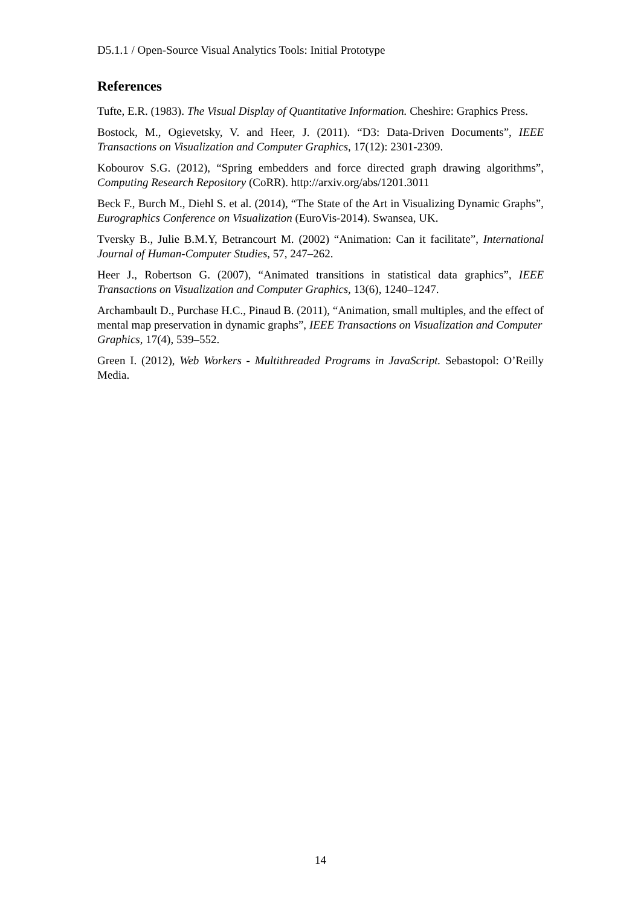D5.1.1 / Open-Source Visual Analytics Tools: Initial Prototype
References
Tufte, E.R. (1983). The Visual Display of Quantitative Information. Cheshire: Graphics Press.
Bostock, M., Ogievetsky, V. and Heer, J. (2011). “D3: Data-Driven Documents”, IEEE Transactions on Visualization and Computer Graphics, 17(12): 2301-2309.
Kobourov S.G. (2012), “Spring embedders and force directed graph drawing algorithms”, Computing Research Repository (CoRR). http://arxiv.org/abs/1201.3011
Beck F., Burch M., Diehl S. et al. (2014), “The State of the Art in Visualizing Dynamic Graphs”, Eurographics Conference on Visualization (EuroVis-2014). Swansea, UK.
Tversky B., Julie B.M.Y, Betrancourt M. (2002) “Animation: Can it facilitate”, International Journal of Human-Computer Studies, 57, 247–262.
Heer J., Robertson G. (2007), “Animated transitions in statistical data graphics”, IEEE Transactions on Visualization and Computer Graphics, 13(6), 1240–1247.
Archambault D., Purchase H.C., Pinaud B. (2011), “Animation, small multiples, and the effect of mental map preservation in dynamic graphs”, IEEE Transactions on Visualization and Computer Graphics, 17(4), 539–552.
Green I. (2012), Web Workers - Multithreaded Programs in JavaScript. Sebastopol: O’Reilly Media.
14